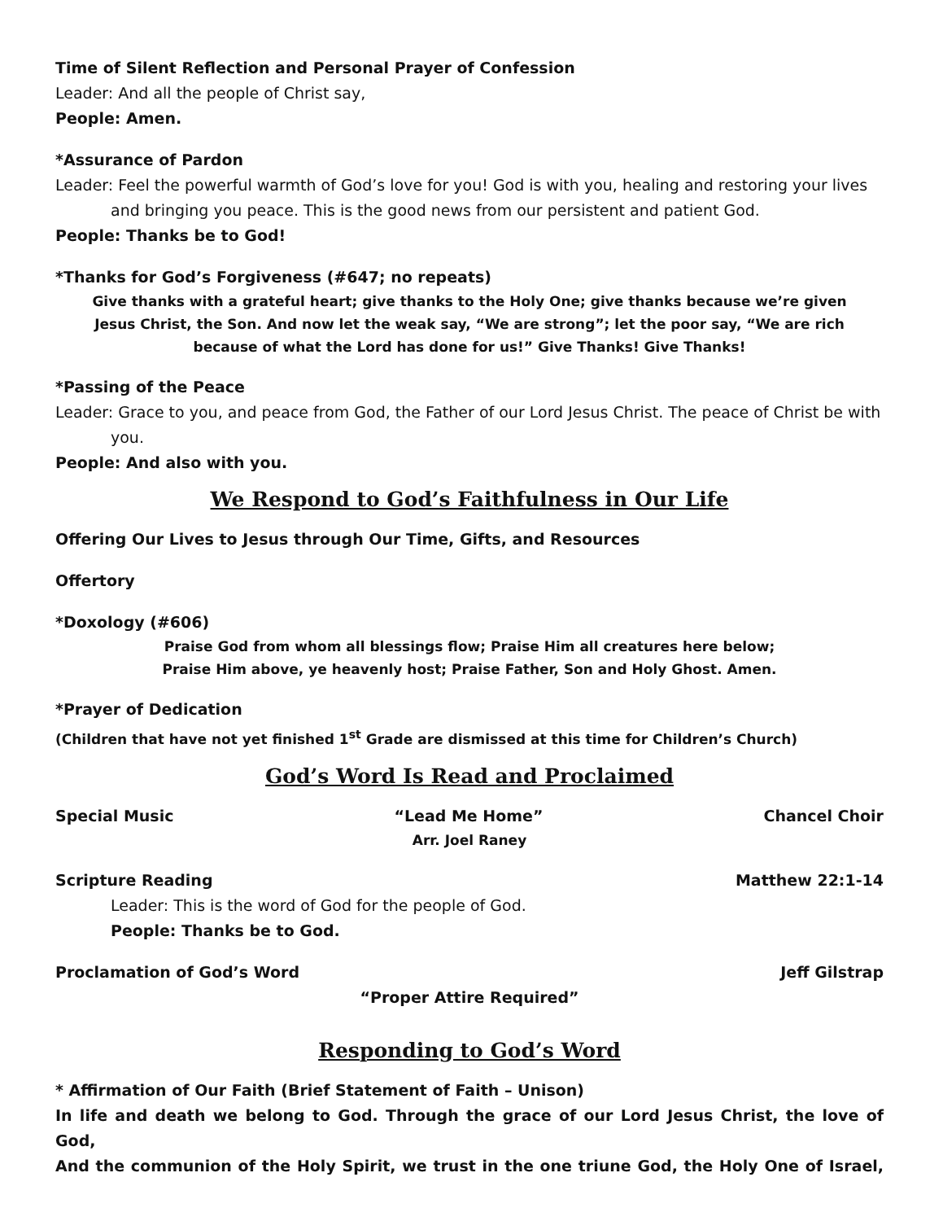Time of Silent Reflection and Personal Prayer of Confession
Leader: And all the people of Christ say,
People: Amen.
*Assurance of Pardon
Leader: Feel the powerful warmth of God’s love for you! God is with you, healing and restoring your lives and bringing you peace. This is the good news from our persistent and patient God.
People: Thanks be to God!
*Thanks for God’s Forgiveness (#647; no repeats)
Give thanks with a grateful heart; give thanks to the Holy One; give thanks because we’re given
Jesus Christ, the Son. And now let the weak say, “We are strong”; let the poor say, “We are rich
because of what the Lord has done for us!” Give Thanks! Give Thanks!
*Passing of the Peace
Leader: Grace to you, and peace from God, the Father of our Lord Jesus Christ. The peace of Christ be with you.
People: And also with you.
We Respond to God’s Faithfulness in Our Life
Offering Our Lives to Jesus through Our Time, Gifts, and Resources
Offertory
*Doxology (#606)
Praise God from whom all blessings flow; Praise Him all creatures here below;
Praise Him above, ye heavenly host; Praise Father, Son and Holy Ghost. Amen.
*Prayer of Dedication
(Children that have not yet finished 1<sup>st</sup> Grade are dismissed at this time for Children’s Church)
God’s Word Is Read and Proclaimed
Special Music “Lead Me Home” Chancel Choir
Arr. Joel Raney
Scripture Reading Matthew 22:1-14
Leader: This is the word of God for the people of God.
People: Thanks be to God.
Proclamation of God’s Word Jeff Gilstrap
“Proper Attire Required”
Responding to God’s Word
* Affirmation of Our Faith (Brief Statement of Faith – Unison)
In life and death we belong to God. Through the grace of our Lord Jesus Christ, the love of God,
And the communion of the Holy Spirit, we trust in the one triune God, the Holy One of Israel,